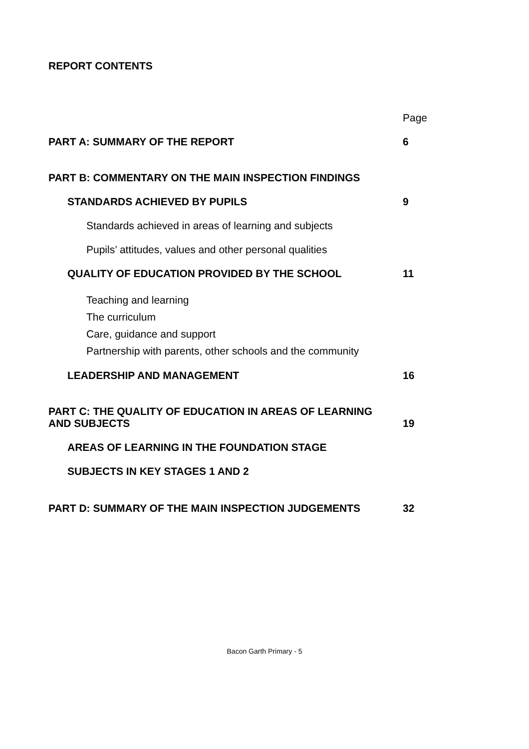REPORT CONTENTS
Page
PART A: SUMMARY OF THE REPORT 6
PART B: COMMENTARY ON THE MAIN INSPECTION FINDINGS
STANDARDS ACHIEVED BY PUPILS 9
Standards achieved in areas of learning and subjects
Pupils’ attitudes, values and other personal qualities
QUALITY OF EDUCATION PROVIDED BY THE SCHOOL 11
Teaching and learning
The curriculum
Care, guidance and support
Partnership with parents, other schools and the community
LEADERSHIP AND MANAGEMENT 16
PART C: THE QUALITY OF EDUCATION IN AREAS OF LEARNING
AND SUBJECTS 19
AREAS OF LEARNING IN THE FOUNDATION STAGE
SUBJECTS IN KEY STAGES 1 AND 2
PART D: SUMMARY OF THE MAIN INSPECTION JUDGEMENTS 32
Bacon Garth Primary - 5